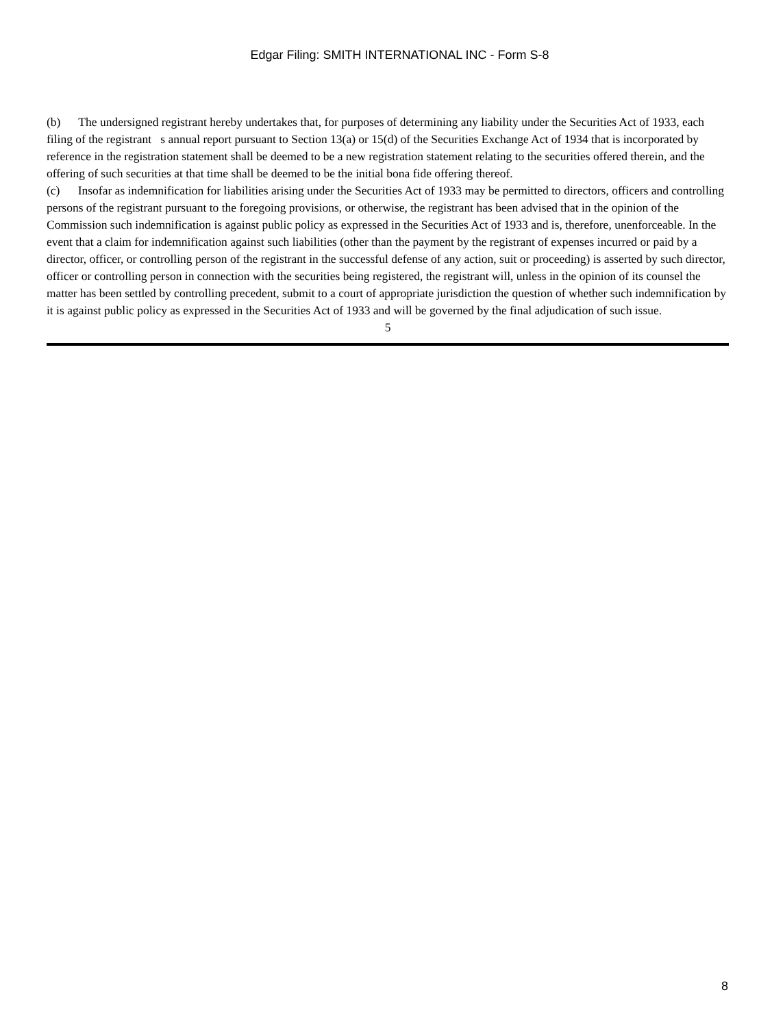Edgar Filing: SMITH INTERNATIONAL INC - Form S-8
(b) The undersigned registrant hereby undertakes that, for purposes of determining any liability under the Securities Act of 1933, each filing of the registrant s annual report pursuant to Section 13(a) or 15(d) of the Securities Exchange Act of 1934 that is incorporated by reference in the registration statement shall be deemed to be a new registration statement relating to the securities offered therein, and the offering of such securities at that time shall be deemed to be the initial bona fide offering thereof.
(c) Insofar as indemnification for liabilities arising under the Securities Act of 1933 may be permitted to directors, officers and controlling persons of the registrant pursuant to the foregoing provisions, or otherwise, the registrant has been advised that in the opinion of the Commission such indemnification is against public policy as expressed in the Securities Act of 1933 and is, therefore, unenforceable. In the event that a claim for indemnification against such liabilities (other than the payment by the registrant of expenses incurred or paid by a director, officer, or controlling person of the registrant in the successful defense of any action, suit or proceeding) is asserted by such director, officer or controlling person in connection with the securities being registered, the registrant will, unless in the opinion of its counsel the matter has been settled by controlling precedent, submit to a court of appropriate jurisdiction the question of whether such indemnification by it is against public policy as expressed in the Securities Act of 1933 and will be governed by the final adjudication of such issue.
5
8